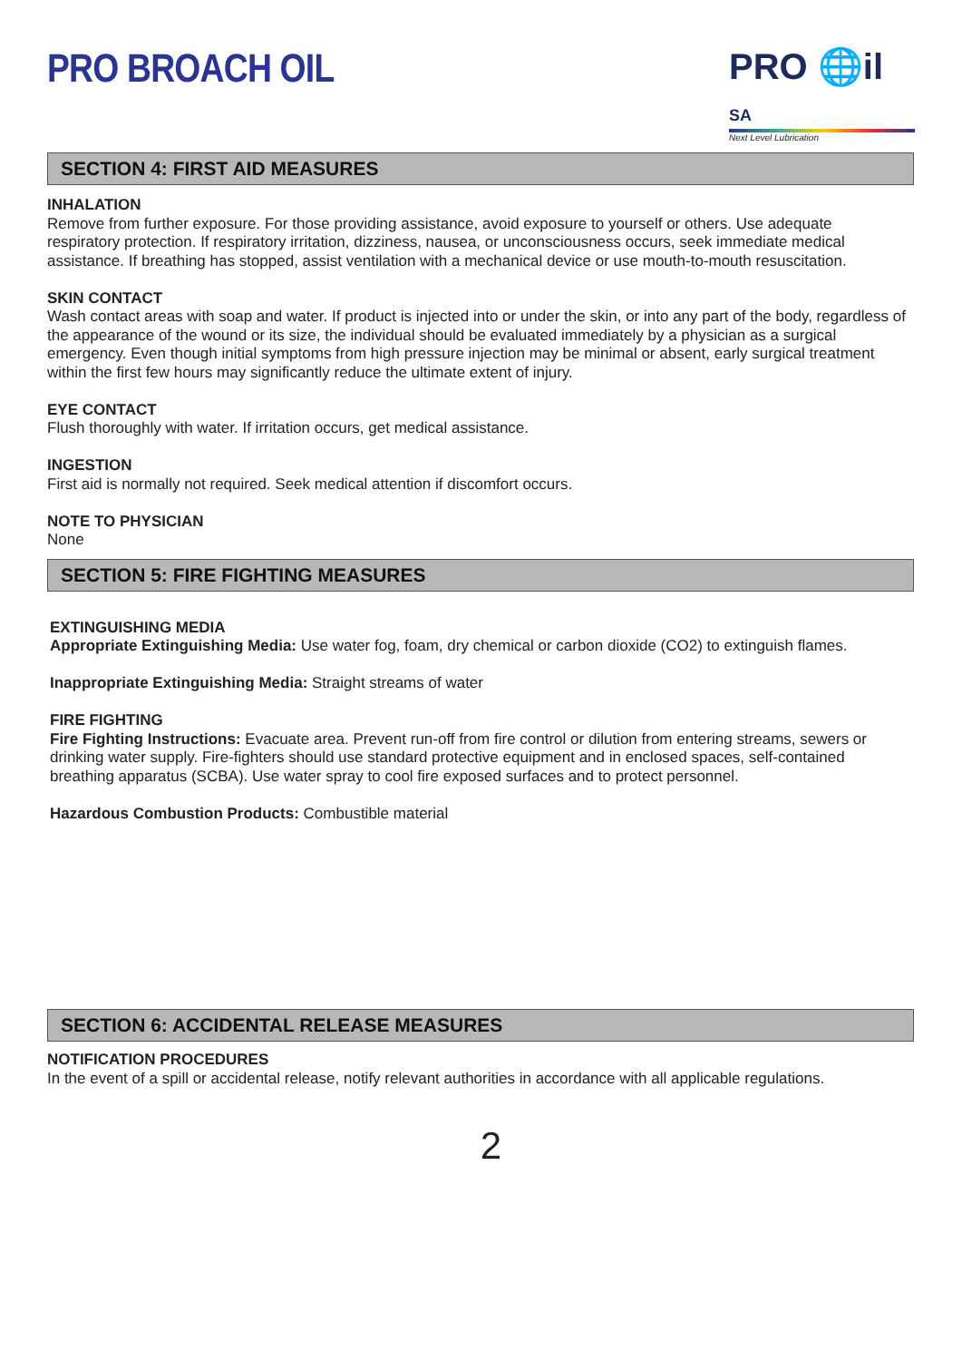PRO BROACH OIL PRO 🌐il SA
Next Level Lubrication
SECTION 4: FIRST AID MEASURES
INHALATION
Remove from further exposure. For those providing assistance, avoid exposure to yourself or others. Use adequate respiratory protection. If respiratory irritation, dizziness, nausea, or unconsciousness occurs, seek immediate medical assistance. If breathing has stopped, assist ventilation with a mechanical device or use mouth-to-mouth resuscitation.
SKIN CONTACT
Wash contact areas with soap and water. If product is injected into or under the skin, or into any part of the body, regardless of the appearance of the wound or its size, the individual should be evaluated immediately by a physician as a surgical emergency. Even though initial symptoms from high pressure injection may be minimal or absent, early surgical treatment within the first few hours may significantly reduce the ultimate extent of injury.
EYE CONTACT
Flush thoroughly with water. If irritation occurs, get medical assistance.
INGESTION
First aid is normally not required. Seek medical attention if discomfort occurs.
NOTE TO PHYSICIAN
None
SECTION 5: FIRE FIGHTING MEASURES
EXTINGUISHING MEDIA
Appropriate Extinguishing Media: Use water fog, foam, dry chemical or carbon dioxide (CO2) to extinguish flames.
Inappropriate Extinguishing Media: Straight streams of water
FIRE FIGHTING
Fire Fighting Instructions: Evacuate area. Prevent run-off from fire control or dilution from entering streams, sewers or drinking water supply. Fire-fighters should use standard protective equipment and in enclosed spaces, self-contained breathing apparatus (SCBA). Use water spray to cool fire exposed surfaces and to protect personnel.
Hazardous Combustion Products: Combustible material
SECTION 6: ACCIDENTAL RELEASE MEASURES
NOTIFICATION PROCEDURES
In the event of a spill or accidental release, notify relevant authorities in accordance with all applicable regulations.
2